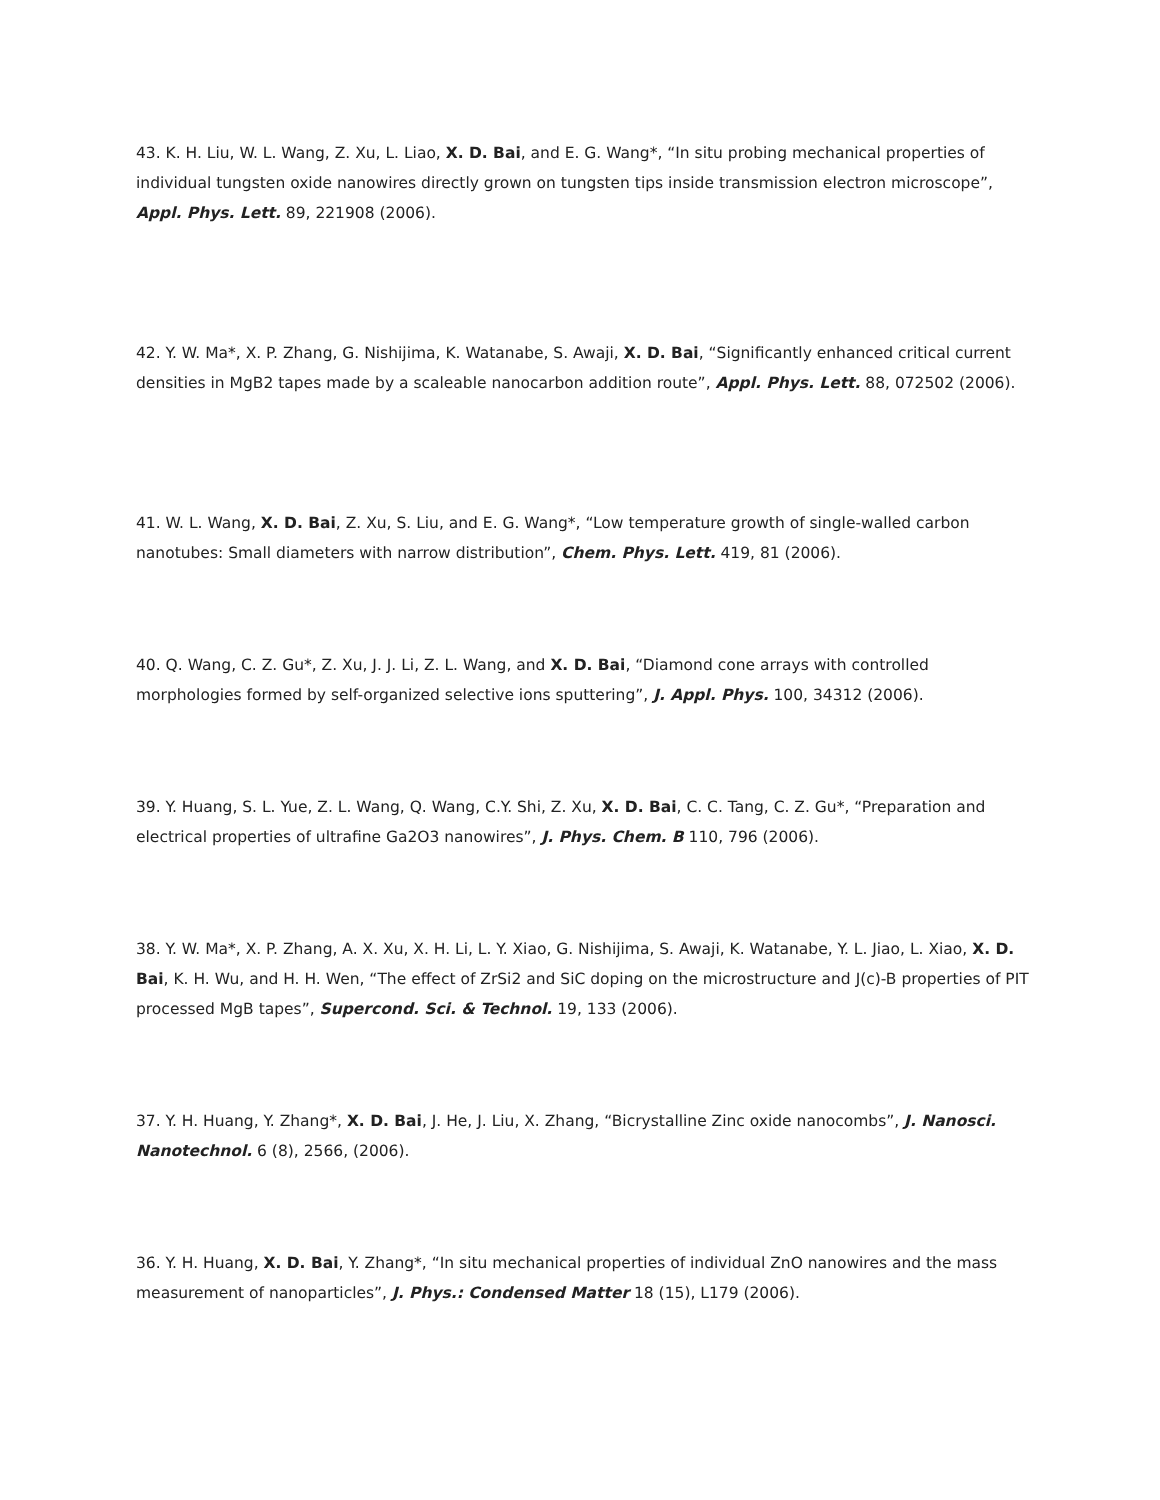43. K. H. Liu, W. L. Wang, Z. Xu, L. Liao, X. D. Bai, and E. G. Wang*, “In situ probing mechanical properties of individual tungsten oxide nanowires directly grown on tungsten tips inside transmission electron microscope”, Appl. Phys. Lett. 89, 221908 (2006).
42. Y. W. Ma*, X. P. Zhang, G. Nishijima, K. Watanabe, S. Awaji, X. D. Bai, “Significantly enhanced critical current densities in MgB2 tapes made by a scaleable nanocarbon addition route”, Appl. Phys. Lett. 88, 072502 (2006).
41. W. L. Wang, X. D. Bai, Z. Xu, S. Liu, and E. G. Wang*, “Low temperature growth of single-walled carbon nanotubes: Small diameters with narrow distribution”, Chem. Phys. Lett. 419, 81 (2006).
40. Q. Wang, C. Z. Gu*, Z. Xu, J. J. Li, Z. L. Wang, and X. D. Bai, “Diamond cone arrays with controlled morphologies formed by self-organized selective ions sputtering”, J. Appl. Phys. 100, 34312 (2006).
39. Y. Huang, S. L. Yue, Z. L. Wang, Q. Wang, C.Y. Shi, Z. Xu, X. D. Bai, C. C. Tang, C. Z. Gu*, “Preparation and electrical properties of ultrafine Ga2O3 nanowires”, J. Phys. Chem. B 110, 796 (2006).
38. Y. W. Ma*, X. P. Zhang, A. X. Xu, X. H. Li, L. Y. Xiao, G. Nishijima, S. Awaji, K. Watanabe, Y. L. Jiao, L. Xiao, X. D. Bai, K. H. Wu, and H. H. Wen, “The effect of ZrSi2 and SiC doping on the microstructure and J(c)-B properties of PIT processed MgB tapes”, Supercond. Sci. & Technol. 19, 133 (2006).
37. Y. H. Huang, Y. Zhang*, X. D. Bai, J. He, J. Liu, X. Zhang, “Bicrystalline Zinc oxide nanocombs”, J. Nanosci. Nanotechnol. 6 (8), 2566, (2006).
36. Y. H. Huang, X. D. Bai, Y. Zhang*, “In situ mechanical properties of individual ZnO nanowires and the mass measurement of nanoparticles”, J. Phys.: Condensed Matter 18 (15), L179 (2006).